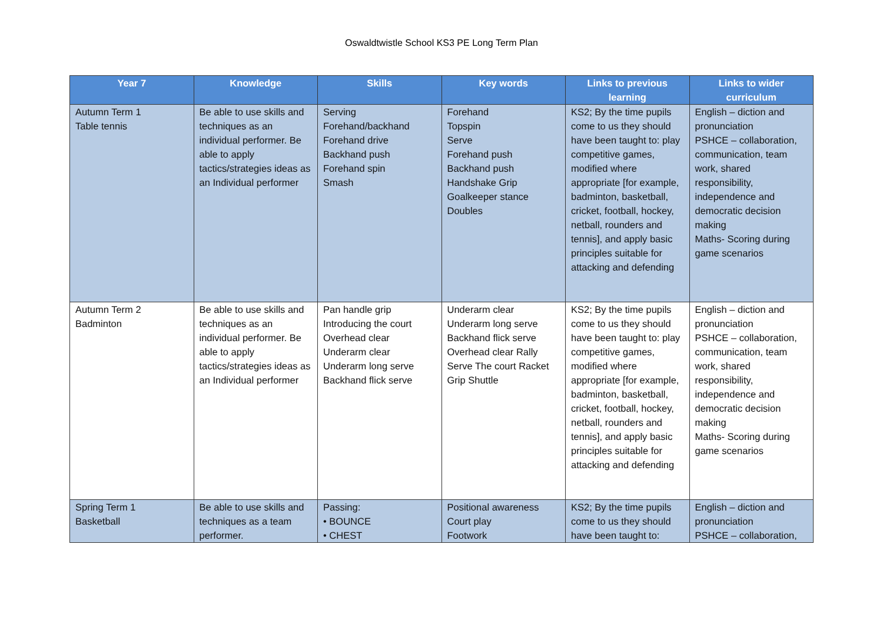Oswaldtwistle School KS3 PE Long Term Plan
| Year 7 | Knowledge | Skills | Key words | Links to previous learning | Links to wider curriculum |
| --- | --- | --- | --- | --- | --- |
| Autumn Term 1 Table tennis | Be able to use skills and techniques as an individual performer. Be able to apply tactics/strategies ideas as an Individual performer | Serving Forehand/backhand Forehand drive Backhand push Forehand spin Smash | Forehand Topspin Serve Forehand push Backhand push Handshake Grip Goalkeeper stance Doubles | KS2; By the time pupils come to us they should have been taught to: play competitive games, modified where appropriate [for example, badminton, basketball, cricket, football, hockey, netball, rounders and tennis], and apply basic principles suitable for attacking and defending | English – diction and pronunciation PSHCE – collaboration, communication, team work, shared responsibility, independence and democratic decision making Maths- Scoring during game scenarios |
| Autumn Term 2 Badminton | Be able to use skills and techniques as an individual performer. Be able to apply tactics/strategies ideas as an Individual performer | Pan handle grip Introducing the court Overhead clear Underarm clear Underarm long serve Backhand flick serve | Underarm clear Underarm long serve Backhand flick serve Overhead clear Rally Serve The court Racket Grip Shuttle | KS2; By the time pupils come to us they should have been taught to: play competitive games, modified where appropriate [for example, badminton, basketball, cricket, football, hockey, netball, rounders and tennis], and apply basic principles suitable for attacking and defending | English – diction and pronunciation PSHCE – collaboration, communication, team work, shared responsibility, independence and democratic decision making Maths- Scoring during game scenarios |
| Spring Term 1 Basketball | Be able to use skills and techniques as a team performer. | Passing: • BOUNCE • CHEST | Positional awareness Court play Footwork | KS2; By the time pupils come to us they should have been taught to: | English – diction and pronunciation PSHCE – collaboration, |